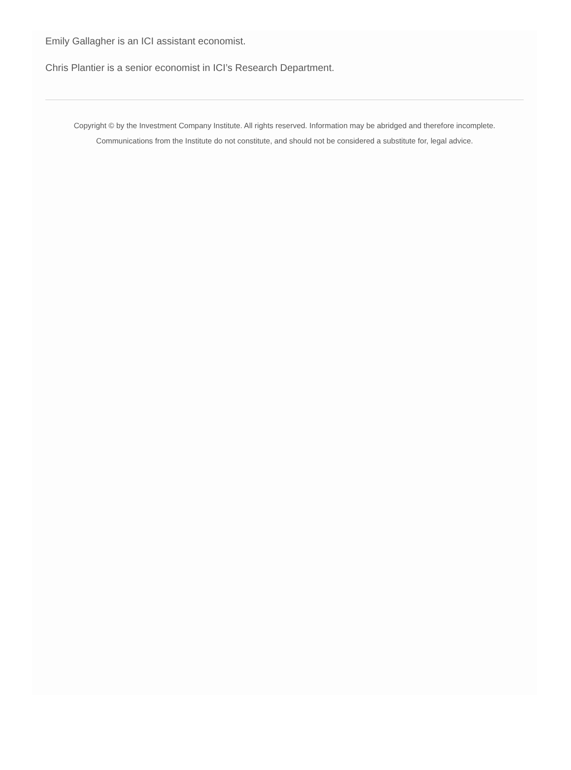Emily Gallagher is an ICI assistant economist.
Chris Plantier is a senior economist in ICI’s Research Department.
Copyright © by the Investment Company Institute. All rights reserved. Information may be abridged and therefore incomplete.
Communications from the Institute do not constitute, and should not be considered a substitute for, legal advice.